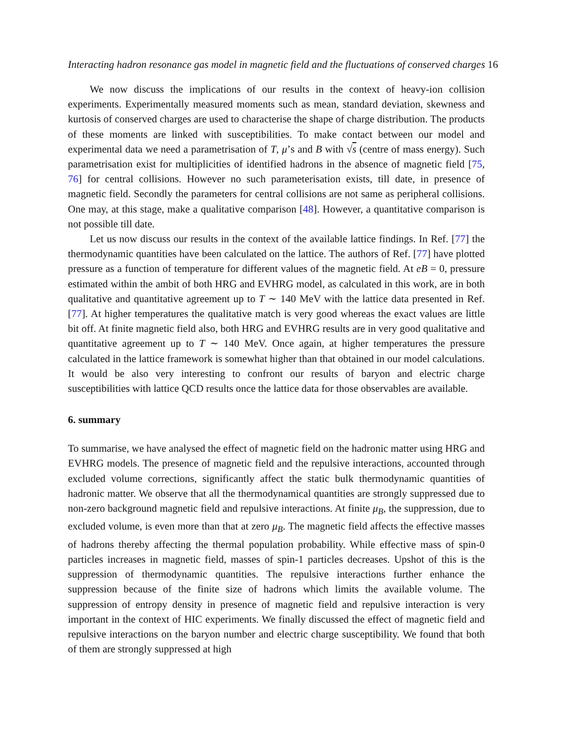Interacting hadron resonance gas model in magnetic field and the fluctuations of conserved charges 16
We now discuss the implications of our results in the context of heavy-ion collision experiments. Experimentally measured moments such as mean, standard deviation, skewness and kurtosis of conserved charges are used to characterise the shape of charge distribution. The products of these moments are linked with susceptibilities. To make contact between our model and experimental data we need a parametrisation of T, μ’s and B with √s (centre of mass energy). Such parametrisation exist for multiplicities of identified hadrons in the absence of magnetic field [75, 76] for central collisions. However no such parameterisation exists, till date, in presence of magnetic field. Secondly the parameters for central collisions are not same as peripheral collisions. One may, at this stage, make a qualitative comparison [48]. However, a quantitative comparison is not possible till date.
Let us now discuss our results in the context of the available lattice findings. In Ref. [77] the thermodynamic quantities have been calculated on the lattice. The authors of Ref. [77] have plotted pressure as a function of temperature for different values of the magnetic field. At eB = 0, pressure estimated within the ambit of both HRG and EVHRG model, as calculated in this work, are in both qualitative and quantitative agreement up to T ∼ 140 MeV with the lattice data presented in Ref. [77]. At higher temperatures the qualitative match is very good whereas the exact values are little bit off. At finite magnetic field also, both HRG and EVHRG results are in very good qualitative and quantitative agreement up to T ∼ 140 MeV. Once again, at higher temperatures the pressure calculated in the lattice framework is somewhat higher than that obtained in our model calculations. It would be also very interesting to confront our results of baryon and electric charge susceptibilities with lattice QCD results once the lattice data for those observables are available.
6. summary
To summarise, we have analysed the effect of magnetic field on the hadronic matter using HRG and EVHRG models. The presence of magnetic field and the repulsive interactions, accounted through excluded volume corrections, significantly affect the static bulk thermodynamic quantities of hadronic matter. We observe that all the thermodynamical quantities are strongly suppressed due to non-zero background magnetic field and repulsive interactions. At finite μ<sub>B</sub>, the suppression, due to excluded volume, is even more than that at zero μ<sub>B</sub>. The magnetic field affects the effective masses of hadrons thereby affecting the thermal population probability. While effective mass of spin-0 particles increases in magnetic field, masses of spin-1 particles decreases. Upshot of this is the suppression of thermodynamic quantities. The repulsive interactions further enhance the suppression because of the finite size of hadrons which limits the available volume. The suppression of entropy density in presence of magnetic field and repulsive interaction is very important in the context of HIC experiments. We finally discussed the effect of magnetic field and repulsive interactions on the baryon number and electric charge susceptibility. We found that both of them are strongly suppressed at high